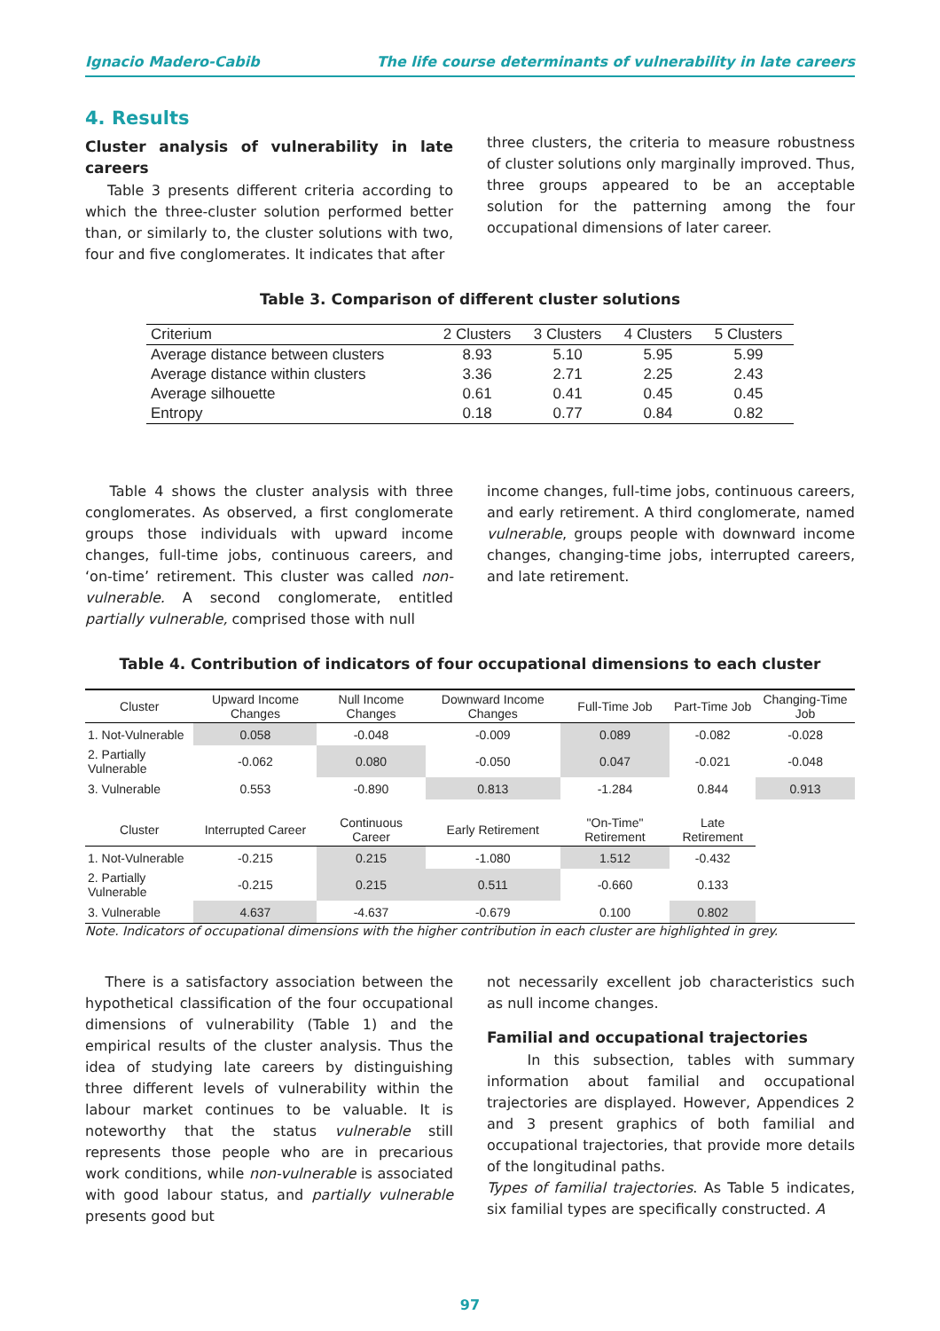Ignacio Madero-Cabib The life course determinants of vulnerability in late careers
4. Results
Cluster analysis of vulnerability in late careers
Table 3 presents different criteria according to which the three-cluster solution performed better than, or similarly to, the cluster solutions with two, four and five conglomerates. It indicates that after
three clusters, the criteria to measure robustness of cluster solutions only marginally improved. Thus, three groups appeared to be an acceptable solution for the patterning among the four occupational dimensions of later career.
Table 3. Comparison of different cluster solutions
| Criterium | 2 Clusters | 3 Clusters | 4 Clusters | 5 Clusters |
| --- | --- | --- | --- | --- |
| Average distance between clusters | 8.93 | 5.10 | 5.95 | 5.99 |
| Average distance within clusters | 3.36 | 2.71 | 2.25 | 2.43 |
| Average silhouette | 0.61 | 0.41 | 0.45 | 0.45 |
| Entropy | 0.18 | 0.77 | 0.84 | 0.82 |
Table 4 shows the cluster analysis with three conglomerates. As observed, a first conglomerate groups those individuals with upward income changes, full-time jobs, continuous careers, and ‘on-time’ retirement. This cluster was called non-vulnerable. A second conglomerate, entitled partially vulnerable, comprised those with null
income changes, full-time jobs, continuous careers, and early retirement. A third conglomerate, named vulnerable, groups people with downward income changes, changing-time jobs, interrupted careers, and late retirement.
Table 4. Contribution of indicators of four occupational dimensions to each cluster
| Cluster | Upward Income Changes | Null Income Changes | Downward Income Changes | Full-Time Job | Part-Time Job | Changing-Time Job |
| --- | --- | --- | --- | --- | --- | --- |
| 1. Not-Vulnerable | 0.058 | -0.048 | -0.009 | 0.089 | -0.082 | -0.028 |
| 2. Partially Vulnerable | -0.062 | 0.080 | -0.050 | 0.047 | -0.021 | -0.048 |
| 3. Vulnerable | 0.553 | -0.890 | 0.813 | -1.284 | 0.844 | 0.913 |
| Cluster | Interrupted Career | Continuous Career | Early Retirement | "On-Time" Retirement | Late Retirement | |
| 1. Not-Vulnerable | -0.215 | 0.215 | -1.080 | 1.512 | -0.432 | |
| 2. Partially Vulnerable | -0.215 | 0.215 | 0.511 | -0.660 | 0.133 | |
| 3. Vulnerable | 4.637 | -4.637 | -0.679 | 0.100 | 0.802 | |
Note. Indicators of occupational dimensions with the higher contribution in each cluster are highlighted in grey.
There is a satisfactory association between the hypothetical classification of the four occupational dimensions of vulnerability (Table 1) and the empirical results of the cluster analysis. Thus the idea of studying late careers by distinguishing three different levels of vulnerability within the labour market continues to be valuable. It is noteworthy that the status vulnerable still represents those people who are in precarious work conditions, while non-vulnerable is associated with good labour status, and partially vulnerable presents good but
not necessarily excellent job characteristics such as null income changes.
Familial and occupational trajectories
In this subsection, tables with summary information about familial and occupational trajectories are displayed. However, Appendices 2 and 3 present graphics of both familial and occupational trajectories, that provide more details of the longitudinal paths.
Types of familial trajectories. As Table 5 indicates, six familial types are specifically constructed. A
97